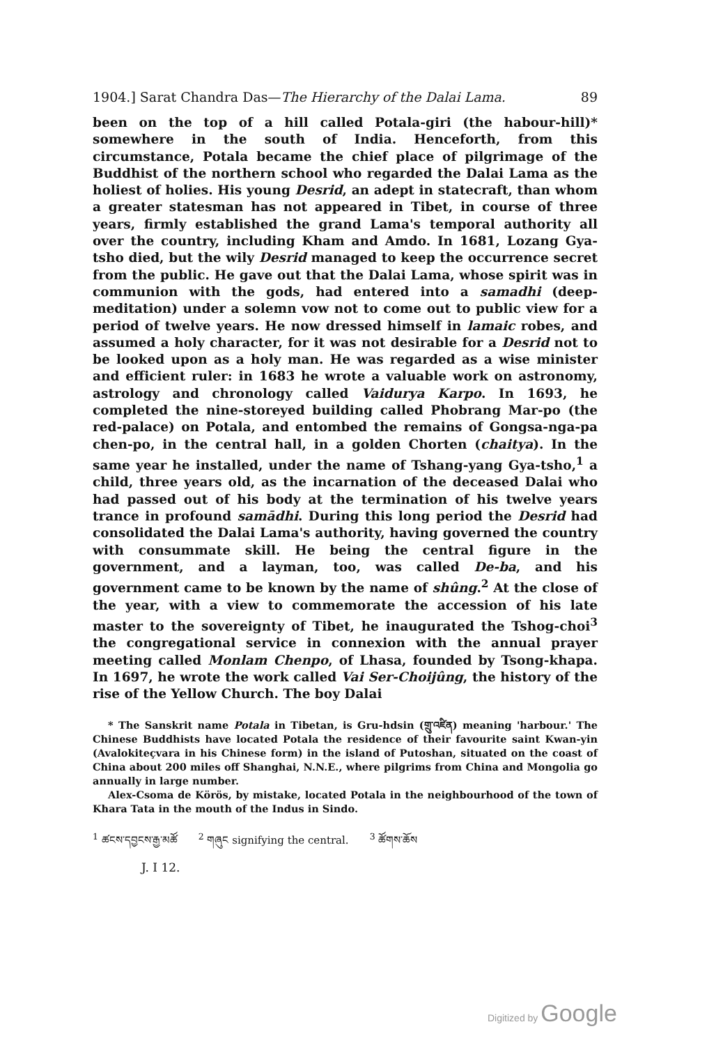1904.] Sarat Chandra Das—The Hierarchy of the Dalai Lama. 89
been on the top of a hill called Potala-giri (the habour-hill)* somewhere in the south of India. Henceforth, from this circumstance, Potala became the chief place of pilgrimage of the Buddhist of the northern school who regarded the Dalai Lama as the holiest of holies. His young Desrid, an adept in statecraft, than whom a greater statesman has not appeared in Tibet, in course of three years, firmly established the grand Lama's temporal authority all over the country, including Kham and Amdo. In 1681, Lozang Gya-tsho died, but the wily Desrid managed to keep the occurrence secret from the public. He gave out that the Dalai Lama, whose spirit was in communion with the gods, had entered into a samadhi (deep-meditation) under a solemn vow not to come out to public view for a period of twelve years. He now dressed himself in lamaic robes, and assumed a holy character, for it was not desirable for a Desrid not to be looked upon as a holy man. He was regarded as a wise minister and efficient ruler: in 1683 he wrote a valuable work on astronomy, astrology and chronology called Vaidurya Karpo. In 1693, he completed the nine-storeyed building called Phobrang Mar-po (the red-palace) on Potala, and entombed the remains of Gongsa-nga-pa chen-po, in the central hall, in a golden Chorten (chaitya). In the same year he installed, under the name of Tshang-yang Gya-tsho,<sup>1</sup> a child, three years old, as the incarnation of the deceased Dalai who had passed out of his body at the termination of his twelve years trance in profound samādhi. During this long period the Desrid had consolidated the Dalai Lama's authority, having governed the country with consummate skill. He being the central figure in the government, and a layman, too, was called De-ba, and his government came to be known by the name of shûng.<sup>2</sup> At the close of the year, with a view to commemorate the accession of his late master to the sovereignty of Tibet, he inaugurated the Tshog-choi<sup>3</sup> the congregational service in connexion with the annual prayer meeting called Monlam Chenpo, of Lhasa, founded by Tsong-khapa. In 1697, he wrote the work called Vai Ser-Choijûng, the history of the rise of the Yellow Church. The boy Dalai
* The Sanskrit name Potala in Tibetan, is Gru-hdsin (གྲུ་འཛིན) meaning 'harbour.' The Chinese Buddhists have located Potala the residence of their favourite saint Kwan-yin (Avalokiteçvara in his Chinese form) in the island of Putoshan, situated on the coast of China about 200 miles off Shanghai, N.N.E., where pilgrims from China and Mongolia go annually in large number.
Alex-Csoma de Körös, by mistake, located Potala in the neighbourhood of the town of Khara Tata in the mouth of the Indus in Sindo.
<sup>1</sup> ཚངས་དབྱངས་རྒྱ་མཚོ<sup>2</sup> གཞུང signifying the central. <sup>3</sup> ཚོགས་ཆོས
J. I 12.
Digitized by Google